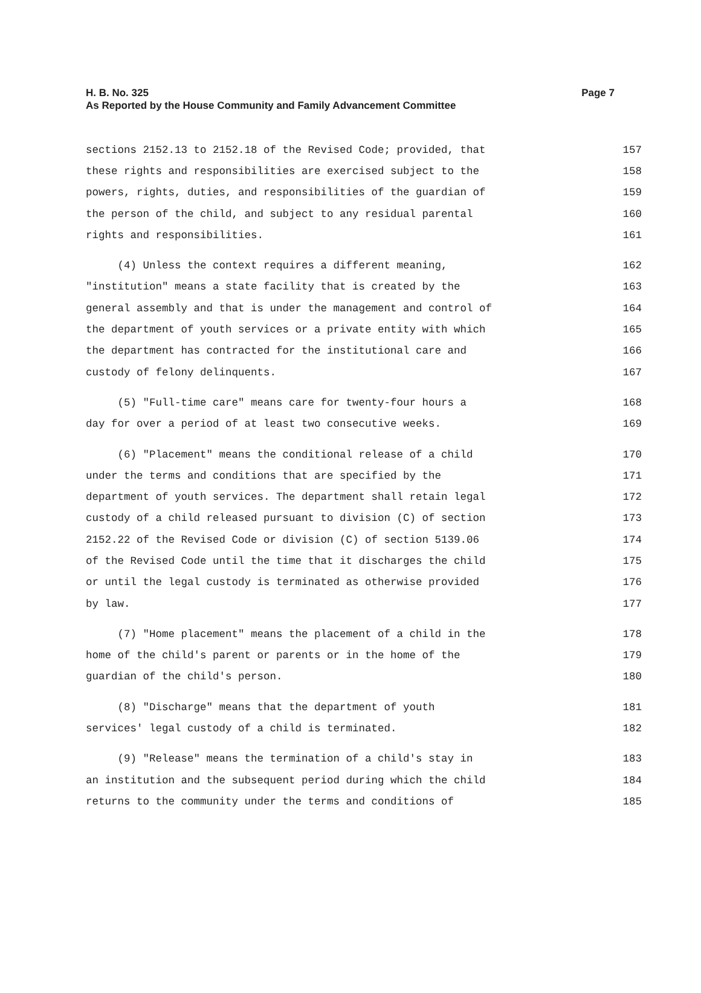H. B. No. 325 Page 7
As Reported by the House Community and Family Advancement Committee
sections 2152.13 to 2152.18 of the Revised Code; provided, that 157
these rights and responsibilities are exercised subject to the 158
powers, rights, duties, and responsibilities of the guardian of 159
the person of the child, and subject to any residual parental 160
rights and responsibilities. 161
(4) Unless the context requires a different meaning, 162
"institution" means a state facility that is created by the 163
general assembly and that is under the management and control of 164
the department of youth services or a private entity with which 165
the department has contracted for the institutional care and 166
custody of felony delinquents. 167
(5) "Full-time care" means care for twenty-four hours a 168
day for over a period of at least two consecutive weeks. 169
(6) "Placement" means the conditional release of a child 170
under the terms and conditions that are specified by the 171
department of youth services. The department shall retain legal 172
custody of a child released pursuant to division (C) of section 173
2152.22 of the Revised Code or division (C) of section 5139.06 174
of the Revised Code until the time that it discharges the child 175
or until the legal custody is terminated as otherwise provided 176
by law. 177
(7) "Home placement" means the placement of a child in the 178
home of the child's parent or parents or in the home of the 179
guardian of the child's person. 180
(8) "Discharge" means that the department of youth 181
services' legal custody of a child is terminated. 182
(9) "Release" means the termination of a child's stay in 183
an institution and the subsequent period during which the child 184
returns to the community under the terms and conditions of 185